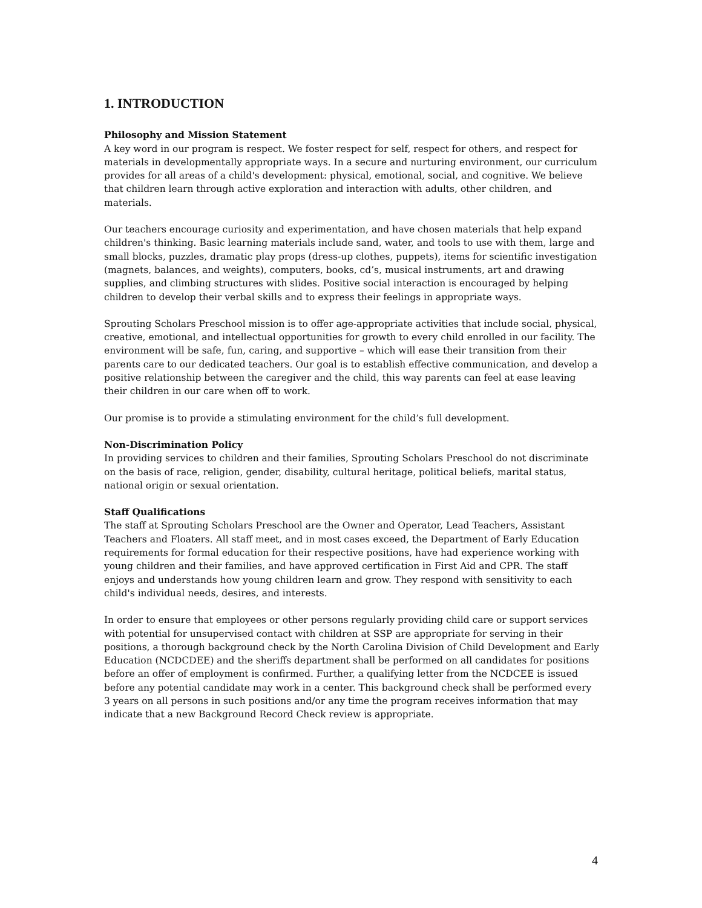1. INTRODUCTION
Philosophy and Mission Statement
A key word in our program is respect. We foster respect for self, respect for others, and respect for materials in developmentally appropriate ways. In a secure and nurturing environment, our curriculum provides for all areas of a child's development: physical, emotional, social, and cognitive. We believe that children learn through active exploration and interaction with adults, other children, and materials.
Our teachers encourage curiosity and experimentation, and have chosen materials that help expand children's thinking. Basic learning materials include sand, water, and tools to use with them, large and small blocks, puzzles, dramatic play props (dress-up clothes, puppets), items for scientific investigation (magnets, balances, and weights), computers, books, cd’s, musical instruments, art and drawing supplies, and climbing structures with slides. Positive social interaction is encouraged by helping children to develop their verbal skills and to express their feelings in appropriate ways.
Sprouting Scholars Preschool mission is to offer age-appropriate activities that include social, physical, creative, emotional, and intellectual opportunities for growth to every child enrolled in our facility. The environment will be safe, fun, caring, and supportive – which will ease their transition from their parents care to our dedicated teachers. Our goal is to establish effective communication, and develop a positive relationship between the caregiver and the child, this way parents can feel at ease leaving their children in our care when off to work.
Our promise is to provide a stimulating environment for the child’s full development.
Non-Discrimination Policy
In providing services to children and their families, Sprouting Scholars Preschool do not discriminate on the basis of race, religion, gender, disability, cultural heritage, political beliefs, marital status, national origin or sexual orientation.
Staff Qualifications
The staff at Sprouting Scholars Preschool are the Owner and Operator, Lead Teachers, Assistant Teachers and Floaters. All staff meet, and in most cases exceed, the Department of Early Education requirements for formal education for their respective positions, have had experience working with young children and their families, and have approved certification in First Aid and CPR. The staff enjoys and understands how young children learn and grow. They respond with sensitivity to each child's individual needs, desires, and interests.
In order to ensure that employees or other persons regularly providing child care or support services with potential for unsupervised contact with children at SSP are appropriate for serving in their positions, a thorough background check by the North Carolina Division of Child Development and Early Education (NCDCDEE) and the sheriffs department shall be performed on all candidates for positions before an offer of employment is confirmed. Further, a qualifying letter from the NCDCEE is issued before any potential candidate may work in a center. This background check shall be performed every 3 years on all persons in such positions and/or any time the program receives information that may indicate that a new Background Record Check review is appropriate.
4